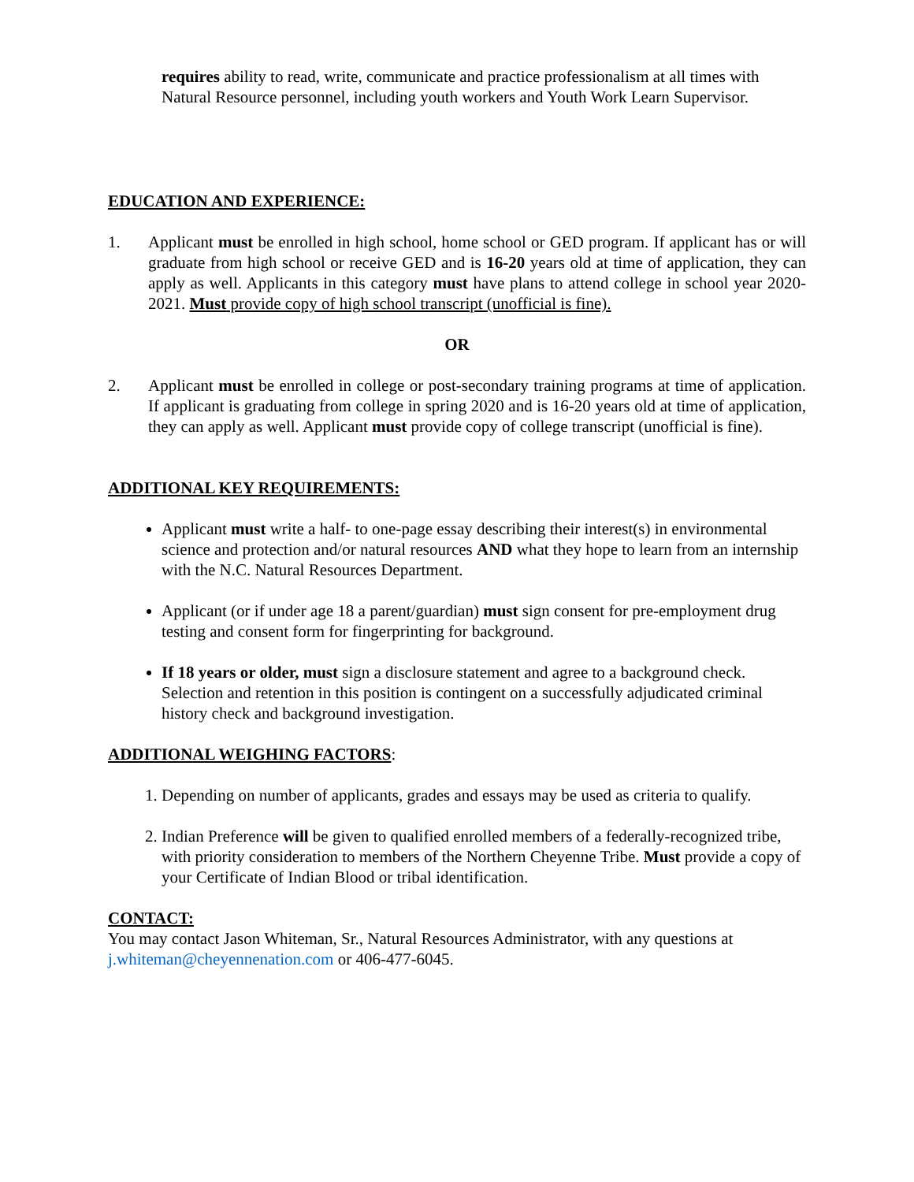requires ability to read, write, communicate and practice professionalism at all times with Natural Resource personnel, including youth workers and Youth Work Learn Supervisor.
EDUCATION AND EXPERIENCE:
1. Applicant must be enrolled in high school, home school or GED program. If applicant has or will graduate from high school or receive GED and is 16-20 years old at time of application, they can apply as well. Applicants in this category must have plans to attend college in school year 2020-2021. Must provide copy of high school transcript (unofficial is fine).
OR
2. Applicant must be enrolled in college or post-secondary training programs at time of application. If applicant is graduating from college in spring 2020 and is 16-20 years old at time of application, they can apply as well. Applicant must provide copy of college transcript (unofficial is fine).
ADDITIONAL KEY REQUIREMENTS:
Applicant must write a half- to one-page essay describing their interest(s) in environmental science and protection and/or natural resources AND what they hope to learn from an internship with the N.C. Natural Resources Department.
Applicant (or if under age 18 a parent/guardian) must sign consent for pre-employment drug testing and consent form for fingerprinting for background.
If 18 years or older, must sign a disclosure statement and agree to a background check. Selection and retention in this position is contingent on a successfully adjudicated criminal history check and background investigation.
ADDITIONAL WEIGHING FACTORS:
1. Depending on number of applicants, grades and essays may be used as criteria to qualify.
2. Indian Preference will be given to qualified enrolled members of a federally-recognized tribe, with priority consideration to members of the Northern Cheyenne Tribe. Must provide a copy of your Certificate of Indian Blood or tribal identification.
CONTACT:
You may contact Jason Whiteman, Sr., Natural Resources Administrator, with any questions at j.whiteman@cheyennenation.com or 406-477-6045.